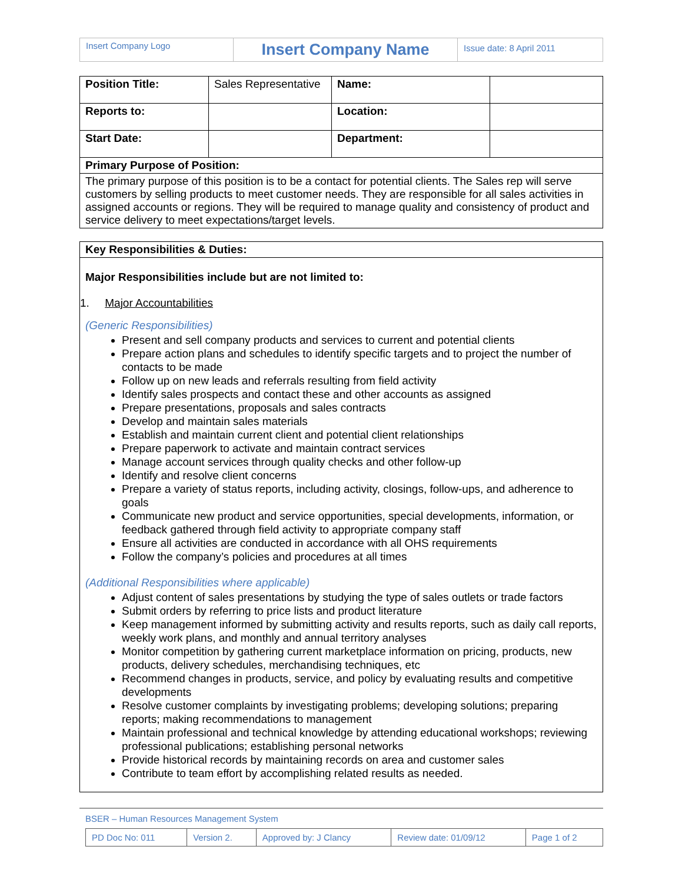| Insert Company Logo | Insert Company Name | Issue date: 8 April 2011 |
| Position Title: | Sales Representative | Name: | |
| Reports to: | | Location: | |
| Start Date: | | Department: | |
| Primary Purpose of Position: | | | |
| The primary purpose of this position is to be a contact for potential clients. The Sales rep will serve customers by selling products to meet customer needs. They are responsible for all sales activities in assigned accounts or regions. They will be required to manage quality and consistency of product and service delivery to meet expectations/target levels. | | | |
Key Responsibilities & Duties:
Major Responsibilities include but are not limited to:
1. Major Accountabilities
(Generic Responsibilities)
Present and sell company products and services to current and potential clients
Prepare action plans and schedules to identify specific targets and to project the number of contacts to be made
Follow up on new leads and referrals resulting from field activity
Identify sales prospects and contact these and other accounts as assigned
Prepare presentations, proposals and sales contracts
Develop and maintain sales materials
Establish and maintain current client and potential client relationships
Prepare paperwork to activate and maintain contract services
Manage account services through quality checks and other follow-up
Identify and resolve client concerns
Prepare a variety of status reports, including activity, closings, follow-ups, and adherence to goals
Communicate new product and service opportunities, special developments, information, or feedback gathered through field activity to appropriate company staff
Ensure all activities are conducted in accordance with all OHS requirements
Follow the company’s policies and procedures at all times
(Additional Responsibilities where applicable)
Adjust content of sales presentations by studying the type of sales outlets or trade factors
Submit orders by referring to price lists and product literature
Keep management informed by submitting activity and results reports, such as daily call reports, weekly work plans, and monthly and annual territory analyses
Monitor competition by gathering current marketplace information on pricing, products, new products, delivery schedules, merchandising techniques, etc
Recommend changes in products, service, and policy by evaluating results and competitive developments
Resolve customer complaints by investigating problems; developing solutions; preparing reports; making recommendations to management
Maintain professional and technical knowledge by attending educational workshops; reviewing professional publications; establishing personal networks
Provide historical records by maintaining records on area and customer sales
Contribute to team effort by accomplishing related results as needed.
BSER – Human Resources Management System
| PD Doc No: 011 | Version 2. | Approved by: J Clancy | Review date: 01/09/12 | Page 1 of 2 |